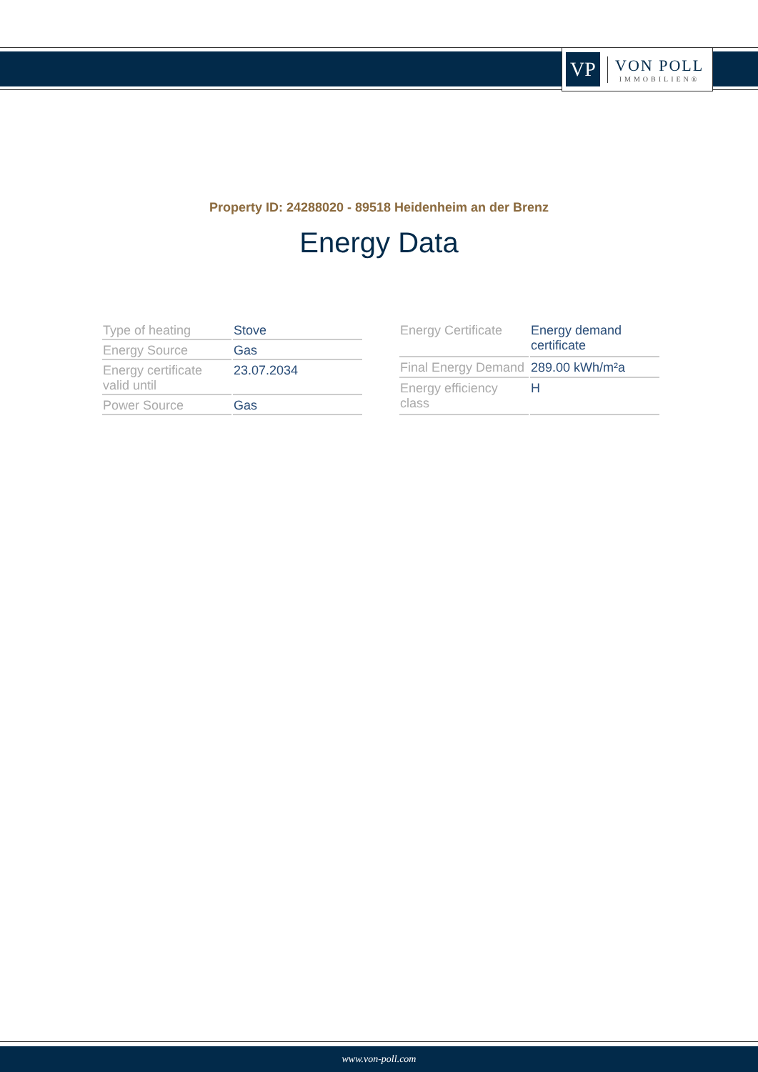VP
VON POLL
IMMOBILIEN®
Property ID: 24288020 - 89518 Heidenheim an der Brenz
Energy Data
| Type of heating | Stove |
| Energy Source | Gas |
| Energy certificate valid until | 23.07.2034 |
| Power Source | Gas |
| Energy Certificate | Energy demand certificate |
| Final Energy Demand | 289.00 kWh/m²a |
| Energy efficiency class | H |
www.von-poll.com